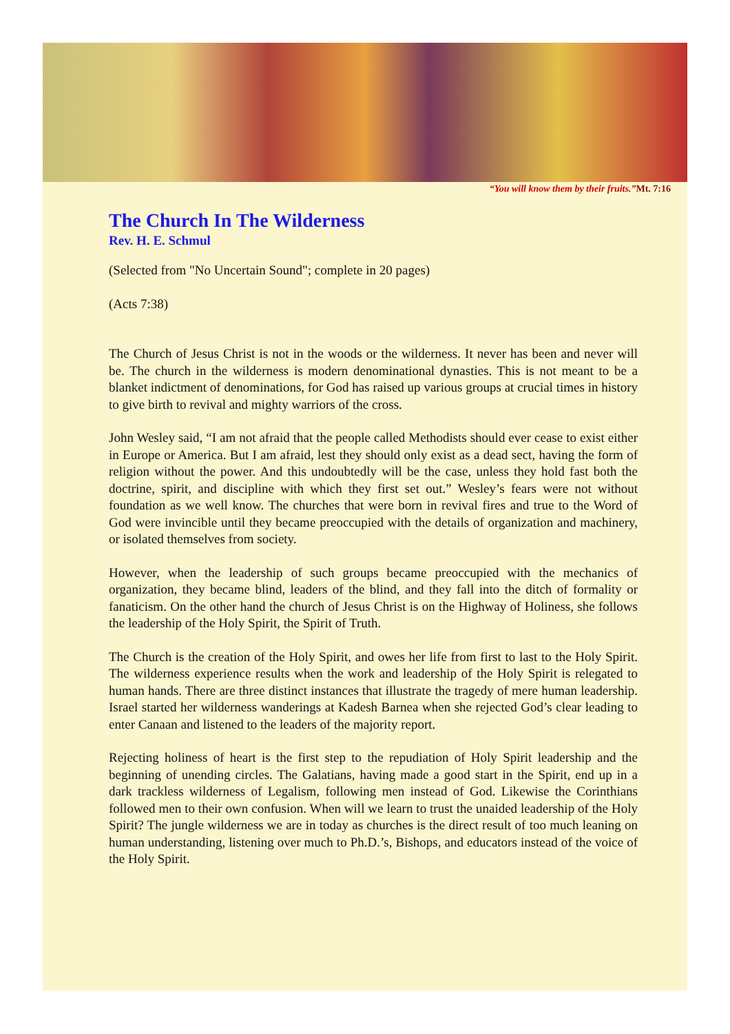“You will know them by their fruits.”Mt. 7:16
The Church In The Wilderness
Rev. H. E. Schmul
(Selected from "No Uncertain Sound"; complete in 20 pages)
(Acts 7:38)
The Church of Jesus Christ is not in the woods or the wilderness. It never has been and never will be. The church in the wilderness is modern denominational dynasties. This is not meant to be a blanket indictment of denominations, for God has raised up various groups at crucial times in history to give birth to revival and mighty warriors of the cross.
John Wesley said, “I am not afraid that the people called Methodists should ever cease to exist either in Europe or America. But I am afraid, lest they should only exist as a dead sect, having the form of religion without the power. And this undoubtedly will be the case, unless they hold fast both the doctrine, spirit, and discipline with which they first set out.” Wesley’s fears were not without foundation as we well know. The churches that were born in revival fires and true to the Word of God were invincible until they became preoccupied with the details of organization and machinery, or isolated themselves from society.
However, when the leadership of such groups became preoccupied with the mechanics of organization, they became blind, leaders of the blind, and they fall into the ditch of formality or fanaticism. On the other hand the church of Jesus Christ is on the Highway of Holiness, she follows the leadership of the Holy Spirit, the Spirit of Truth.
The Church is the creation of the Holy Spirit, and owes her life from first to last to the Holy Spirit. The wilderness experience results when the work and leadership of the Holy Spirit is relegated to human hands. There are three distinct instances that illustrate the tragedy of mere human leadership. Israel started her wilderness wanderings at Kadesh Barnea when she rejected God’s clear leading to enter Canaan and listened to the leaders of the majority report.
Rejecting holiness of heart is the first step to the repudiation of Holy Spirit leadership and the beginning of unending circles. The Galatians, having made a good start in the Spirit, end up in a dark trackless wilderness of Legalism, following men instead of God. Likewise the Corinthians followed men to their own confusion. When will we learn to trust the unaided leadership of the Holy Spirit? The jungle wilderness we are in today as churches is the direct result of too much leaning on human understanding, listening over much to Ph.D.’s, Bishops, and educators instead of the voice of the Holy Spirit.